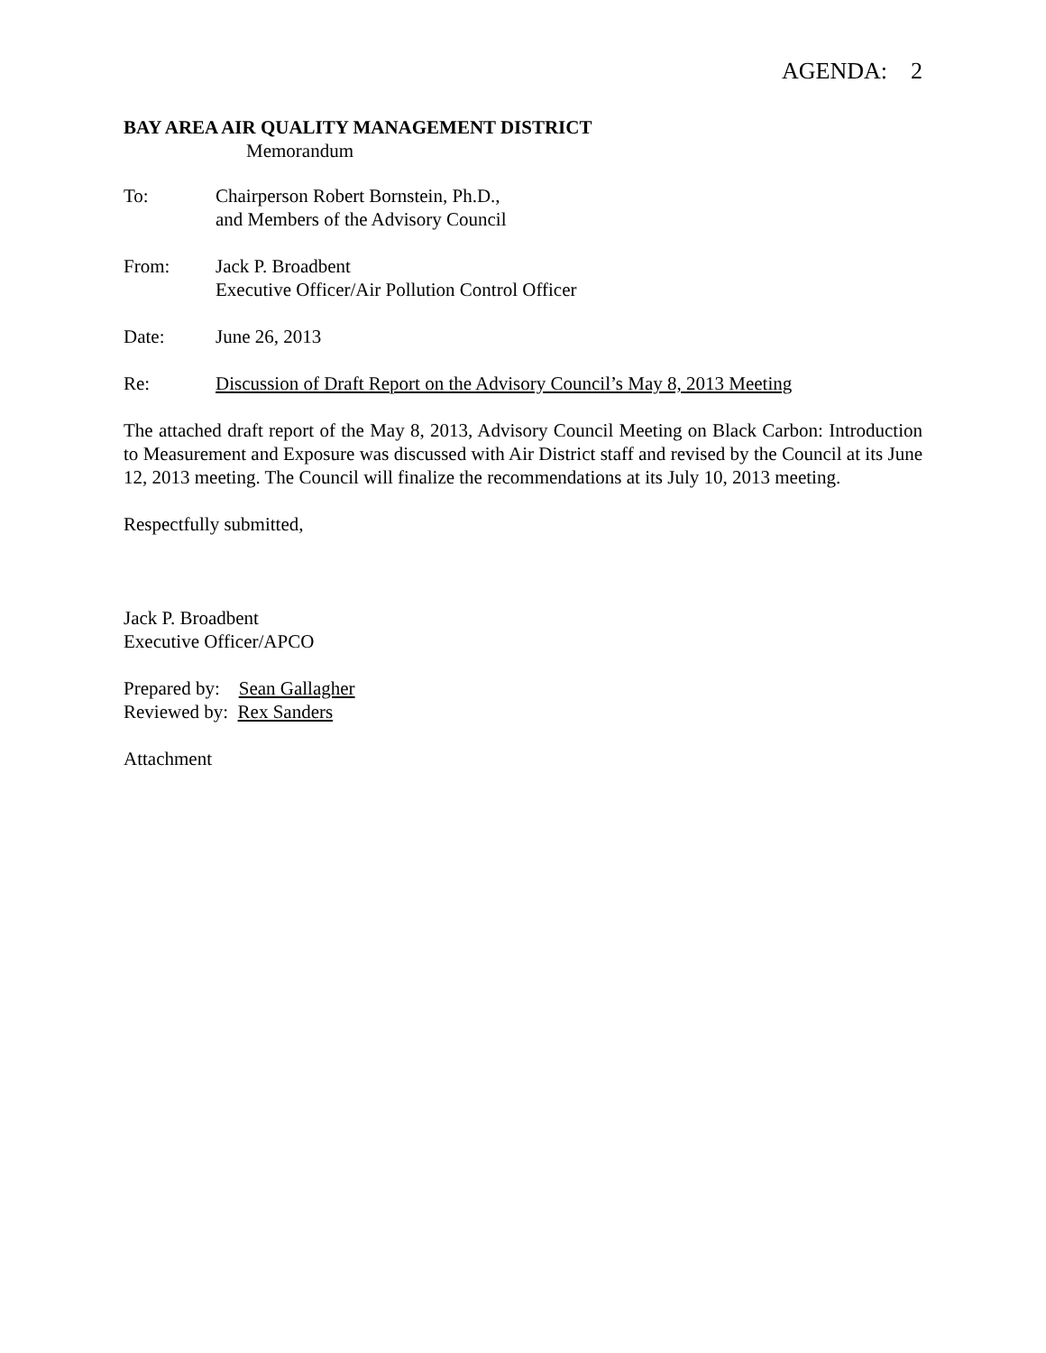AGENDA: 2
BAY AREA AIR QUALITY MANAGEMENT DISTRICT
Memorandum
To: Chairperson Robert Bornstein, Ph.D.,
and Members of the Advisory Council
From: Jack P. Broadbent
Executive Officer/Air Pollution Control Officer
Date: June 26, 2013
Re: Discussion of Draft Report on the Advisory Council’s May 8, 2013 Meeting
The attached draft report of the May 8, 2013, Advisory Council Meeting on Black Carbon: Introduction to Measurement and Exposure was discussed with Air District staff and revised by the Council at its June 12, 2013 meeting. The Council will finalize the recommendations at its July 10, 2013 meeting.
Respectfully submitted,
Jack P. Broadbent
Executive Officer/APCO
Prepared by: Sean Gallagher
Reviewed by: Rex Sanders
Attachment